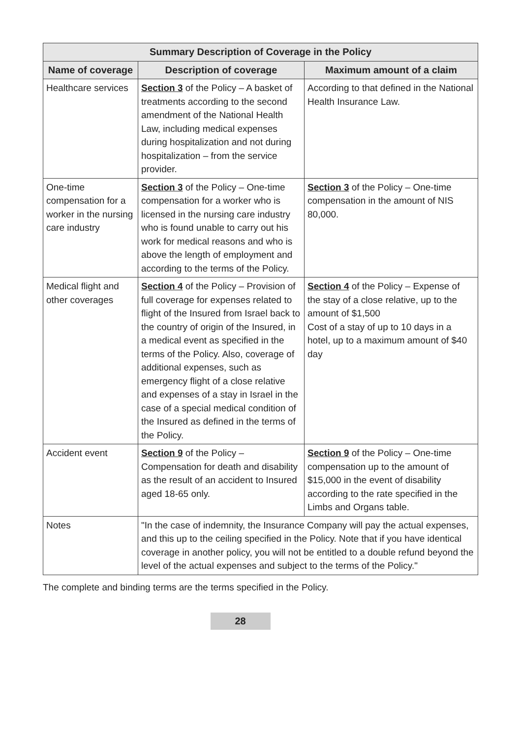| Summary Description of Coverage in the Policy | | |
| --- | --- | --- |
| Name of coverage | Description of coverage | Maximum amount of a claim |
| Healthcare services | Section 3 of the Policy – A basket of treatments according to the second amendment of the National Health Law, including medical expenses during hospitalization and not during hospitalization – from the service provider. | According to that defined in the National Health Insurance Law. |
| One-time compensation for a worker in the nursing care industry | Section 3 of the Policy – One-time compensation for a worker who is licensed in the nursing care industry who is found unable to carry out his work for medical reasons and who is above the length of employment and according to the terms of the Policy. | Section 3 of the Policy – One-time compensation in the amount of NIS 80,000. |
| Medical flight and other coverages | Section 4 of the Policy – Provision of full coverage for expenses related to flight of the Insured from Israel back to the country of origin of the Insured, in a medical event as specified in the terms of the Policy. Also, coverage of additional expenses, such as emergency flight of a close relative and expenses of a stay in Israel in the case of a special medical condition of the Insured as defined in the terms of the Policy. | Section 4 of the Policy – Expense of the stay of a close relative, up to the amount of $1,500 Cost of a stay of up to 10 days in a hotel, up to a maximum amount of $40 day |
| Accident event | Section 9 of the Policy – Compensation for death and disability as the result of an accident to Insured aged 18-65 only. | Section 9 of the Policy – One-time compensation up to the amount of $15,000 in the event of disability according to the rate specified in the Limbs and Organs table. |
| Notes | "In the case of indemnity, the Insurance Company will pay the actual expenses, and this up to the ceiling specified in the Policy. Note that if you have identical coverage in another policy, you will not be entitled to a double refund beyond the level of the actual expenses and subject to the terms of the Policy." | |
The complete and binding terms are the terms specified in the Policy.
28